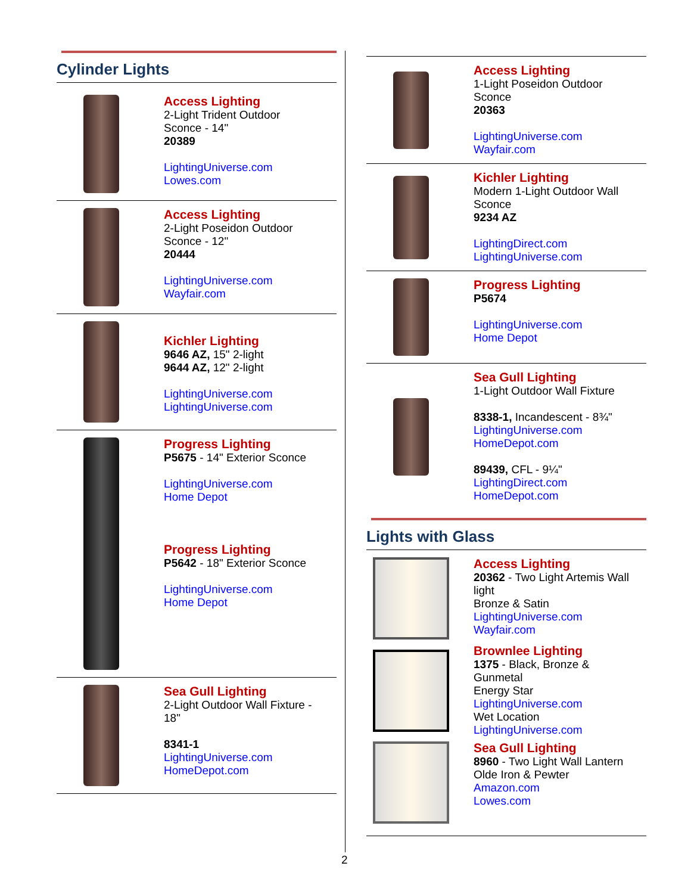Cylinder Lights
Access Lighting
2-Light Trident Outdoor
Sconce - 14"
20389
LightingUniverse.com
Lowes.com
Access Lighting
2-Light Poseidon Outdoor
Sconce - 12"
20444
LightingUniverse.com
Wayfair.com
Kichler Lighting
9646 AZ, 15" 2-light
9644 AZ, 12" 2-light
LightingUniverse.com
LightingUniverse.com
Progress Lighting
P5675 - 14" Exterior Sconce
LightingUniverse.com
Home Depot
Progress Lighting
P5642 - 18" Exterior Sconce
LightingUniverse.com
Home Depot
Sea Gull Lighting
2-Light Outdoor Wall Fixture -
18"
8341-1
LightingUniverse.com
HomeDepot.com
Access Lighting
1-Light Poseidon Outdoor
Sconce
20363
LightingUniverse.com
Wayfair.com
Kichler Lighting
Modern 1-Light Outdoor Wall
Sconce
9234 AZ
LightingDirect.com
LightingUniverse.com
Progress Lighting
P5674
LightingUniverse.com
Home Depot
Sea Gull Lighting
1-Light Outdoor Wall Fixture
8338-1, Incandescent - 8¾"
LightingUniverse.com
HomeDepot.com
89439, CFL - 9¼"
LightingDirect.com
HomeDepot.com
Lights with Glass
Access Lighting
20362 - Two Light Artemis Wall
light
Bronze & Satin
LightingUniverse.com
Wayfair.com
Brownlee Lighting
1375 - Black, Bronze &
Gunmetal
Energy Star
LightingUniverse.com
Wet Location
LightingUniverse.com
Sea Gull Lighting
8960 - Two Light Wall Lantern
Olde Iron & Pewter
Amazon.com
Lowes.com
2